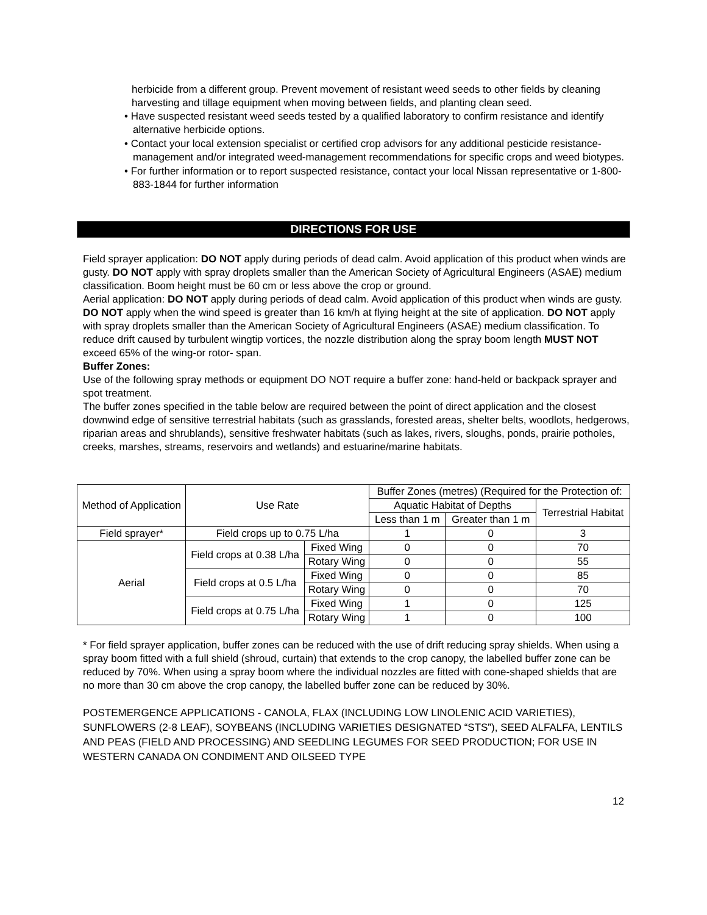herbicide from a different group. Prevent movement of resistant weed seeds to other fields by cleaning harvesting and tillage equipment when moving between fields, and planting clean seed.
• Have suspected resistant weed seeds tested by a qualified laboratory to confirm resistance and identify alternative herbicide options.
• Contact your local extension specialist or certified crop advisors for any additional pesticide resistance-management and/or integrated weed-management recommendations for specific crops and weed biotypes.
• For further information or to report suspected resistance, contact your local Nissan representative or 1-800-883-1844 for further information
DIRECTIONS FOR USE
Field sprayer application: DO NOT apply during periods of dead calm. Avoid application of this product when winds are gusty. DO NOT apply with spray droplets smaller than the American Society of Agricultural Engineers (ASAE) medium classification. Boom height must be 60 cm or less above the crop or ground.
Aerial application: DO NOT apply during periods of dead calm. Avoid application of this product when winds are gusty. DO NOT apply when the wind speed is greater than 16 km/h at flying height at the site of application. DO NOT apply with spray droplets smaller than the American Society of Agricultural Engineers (ASAE) medium classification. To reduce drift caused by turbulent wingtip vortices, the nozzle distribution along the spray boom length MUST NOT exceed 65% of the wing-or rotor- span.
Buffer Zones:
Use of the following spray methods or equipment DO NOT require a buffer zone: hand-held or backpack sprayer and spot treatment.
The buffer zones specified in the table below are required between the point of direct application and the closest downwind edge of sensitive terrestrial habitats (such as grasslands, forested areas, shelter belts, woodlots, hedgerows, riparian areas and shrublands), sensitive freshwater habitats (such as lakes, rivers, sloughs, ponds, prairie potholes, creeks, marshes, streams, reservoirs and wetlands) and estuarine/marine habitats.
| Method of Application | Use Rate | | Buffer Zones (metres) (Required for the Protection of: | | |
| --- | --- | --- | --- | --- | --- |
| | | | Aquatic Habitat of Depths | | Terrestrial Habitat |
| | | | Less than 1 m | Greater than 1 m | |
| Field sprayer* | Field crops up to 0.75 L/ha | | 1 | 0 | 3 |
| Aerial | Field crops at 0.38 L/ha | Fixed Wing | 0 | 0 | 70 |
| | | Rotary Wing | 0 | 0 | 55 |
| | Field crops at 0.5 L/ha | Fixed Wing | 0 | 0 | 85 |
| | | Rotary Wing | 0 | 0 | 70 |
| | Field crops at 0.75 L/ha | Fixed Wing | 1 | 0 | 125 |
| | | Rotary Wing | 1 | 0 | 100 |
* For field sprayer application, buffer zones can be reduced with the use of drift reducing spray shields. When using a spray boom fitted with a full shield (shroud, curtain) that extends to the crop canopy, the labelled buffer zone can be reduced by 70%. When using a spray boom where the individual nozzles are fitted with cone-shaped shields that are no more than 30 cm above the crop canopy, the labelled buffer zone can be reduced by 30%.
POSTEMERGENCE APPLICATIONS - CANOLA, FLAX (INCLUDING LOW LINOLENIC ACID VARIETIES), SUNFLOWERS (2-8 LEAF), SOYBEANS (INCLUDING VARIETIES DESIGNATED “STS”), SEED ALFALFA, LENTILS AND PEAS (FIELD AND PROCESSING) AND SEEDLING LEGUMES FOR SEED PRODUCTION; FOR USE IN WESTERN CANADA ON CONDIMENT AND OILSEED TYPE
12